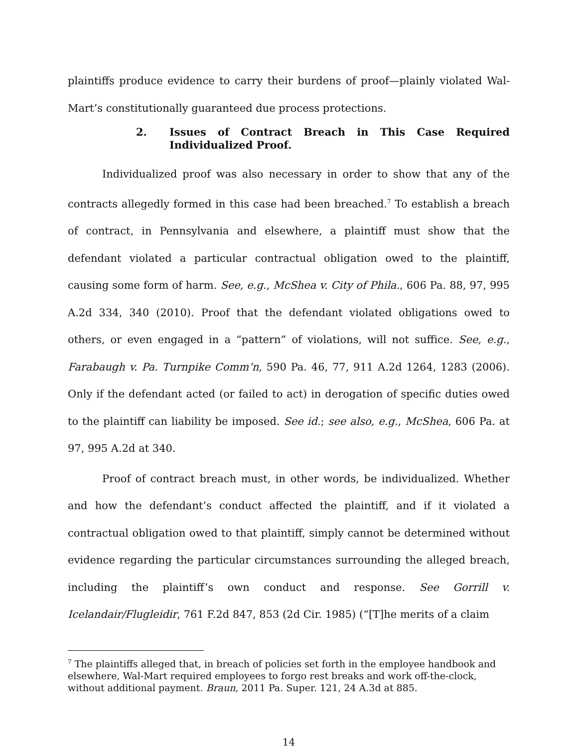plaintiffs produce evidence to carry their burdens of proof—plainly violated Wal-Mart’s constitutionally guaranteed due process protections.
2. Issues of Contract Breach in This Case Required Individualized Proof.
Individualized proof was also necessary in order to show that any of the contracts allegedly formed in this case had been breached.<sup>7</sup> To establish a breach of contract, in Pennsylvania and elsewhere, a plaintiff must show that the defendant violated a particular contractual obligation owed to the plaintiff, causing some form of harm. See, e.g., McShea v. City of Phila., 606 Pa. 88, 97, 995 A.2d 334, 340 (2010). Proof that the defendant violated obligations owed to others, or even engaged in a “pattern” of violations, will not suffice. See, e.g., Farabaugh v. Pa. Turnpike Comm’n, 590 Pa. 46, 77, 911 A.2d 1264, 1283 (2006). Only if the defendant acted (or failed to act) in derogation of specific duties owed to the plaintiff can liability be imposed. See id.; see also, e.g., McShea, 606 Pa. at 97, 995 A.2d at 340.
Proof of contract breach must, in other words, be individualized. Whether and how the defendant’s conduct affected the plaintiff, and if it violated a contractual obligation owed to that plaintiff, simply cannot be determined without evidence regarding the particular circumstances surrounding the alleged breach, including the plaintiff’s own conduct and response. See Gorrill v. Icelandair/Flugleidir, 761 F.2d 847, 853 (2d Cir. 1985) (“[T]he merits of a claim
<sup>7</sup> The plaintiffs alleged that, in breach of policies set forth in the employee handbook and elsewhere, Wal-Mart required employees to forgo rest breaks and work off-the-clock, without additional payment. Braun, 2011 Pa. Super. 121, 24 A.3d at 885.
14